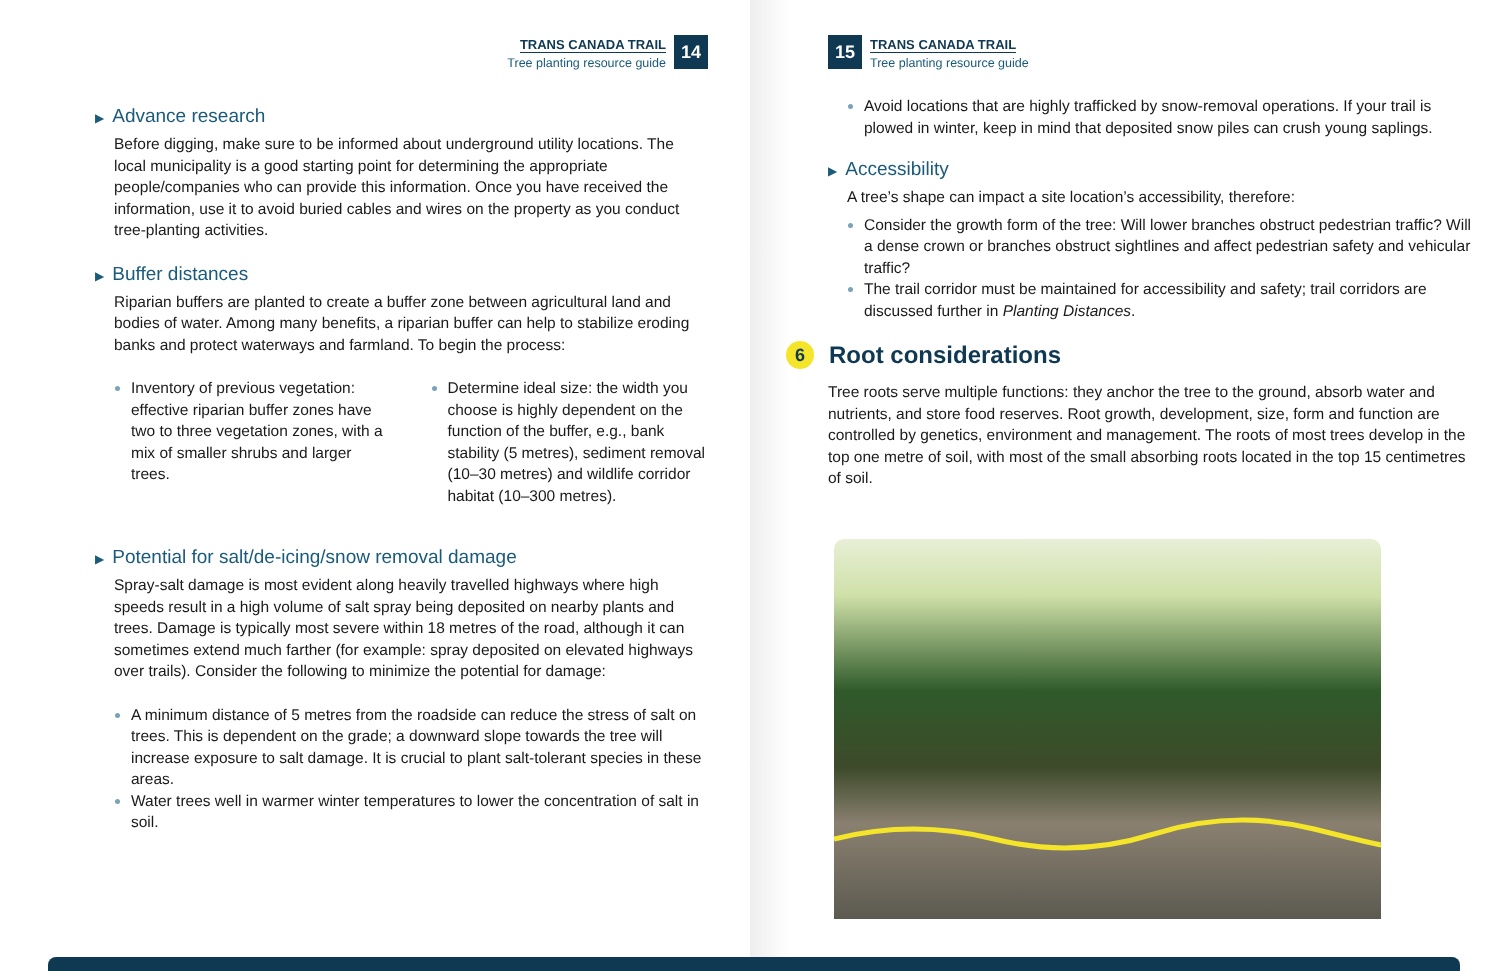TRANS CANADA TRAIL
Tree planting resource guide
14
▶ Advance research
Before digging, make sure to be informed about underground utility locations. The local municipality is a good starting point for determining the appropriate people/companies who can provide this information. Once you have received the information, use it to avoid buried cables and wires on the property as you conduct tree-planting activities.
▶ Buffer distances
Riparian buffers are planted to create a buffer zone between agricultural land and bodies of water. Among many benefits, a riparian buffer can help to stabilize eroding banks and protect waterways and farmland. To begin the process:
Inventory of previous vegetation: effective riparian buffer zones have two to three vegetation zones, with a mix of smaller shrubs and larger trees.
Determine ideal size: the width you choose is highly dependent on the function of the buffer, e.g., bank stability (5 metres), sediment removal (10–30 metres) and wildlife corridor habitat (10–300 metres).
▶ Potential for salt/de-icing/snow removal damage
Spray-salt damage is most evident along heavily travelled highways where high speeds result in a high volume of salt spray being deposited on nearby plants and trees. Damage is typically most severe within 18 metres of the road, although it can sometimes extend much farther (for example: spray deposited on elevated highways over trails). Consider the following to minimize the potential for damage:
A minimum distance of 5 metres from the roadside can reduce the stress of salt on trees. This is dependent on the grade; a downward slope towards the tree will increase exposure to salt damage. It is crucial to plant salt-tolerant species in these areas.
Water trees well in warmer winter temperatures to lower the concentration of salt in soil.
15
TRANS CANADA TRAIL
Tree planting resource guide
Avoid locations that are highly trafficked by snow-removal operations. If your trail is plowed in winter, keep in mind that deposited snow piles can crush young saplings.
▶ Accessibility
A tree’s shape can impact a site location’s accessibility, therefore:
Consider the growth form of the tree: Will lower branches obstruct pedestrian traffic? Will a dense crown or branches obstruct sightlines and affect pedestrian safety and vehicular traffic?
The trail corridor must be maintained for accessibility and safety; trail corridors are discussed further in Planting Distances.
6 Root considerations
Tree roots serve multiple functions: they anchor the tree to the ground, absorb water and nutrients, and store food reserves. Root growth, development, size, form and function are controlled by genetics, environment and management. The roots of most trees develop in the top one metre of soil, with most of the small absorbing roots located in the top 15 centimetres of soil.